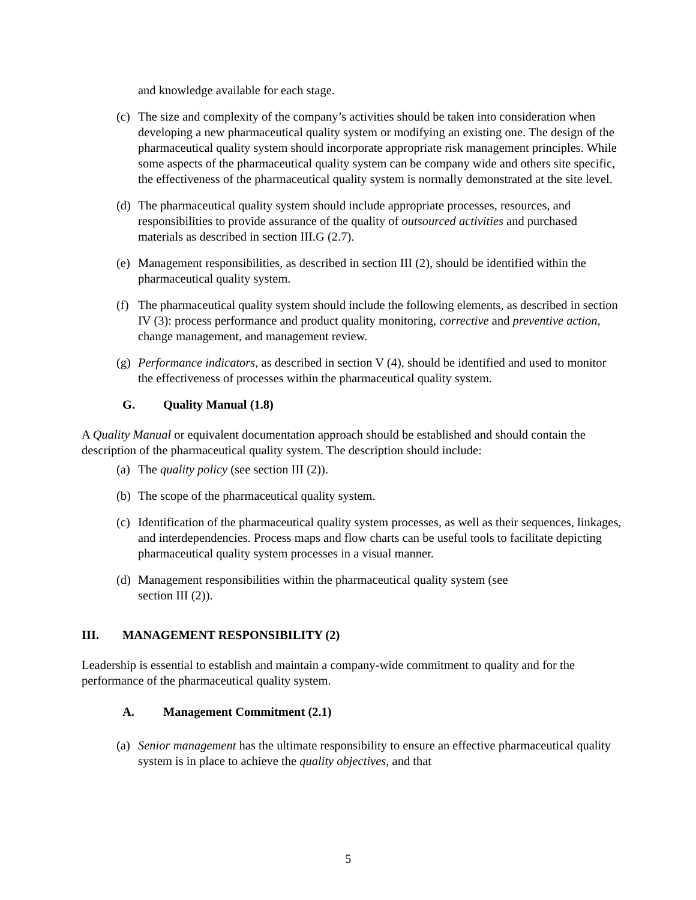and knowledge available for each stage.
(c)
The size and complexity of the company’s activities should be taken into consideration when developing a new pharmaceutical quality system or modifying an existing one. The design of the pharmaceutical quality system should incorporate appropriate risk management principles. While some aspects of the pharmaceutical quality system can be company wide and others site specific, the effectiveness of the pharmaceutical quality system is normally demonstrated at the site level.
(d)
The pharmaceutical quality system should include appropriate processes, resources, and responsibilities to provide assurance of the quality of outsourced activities and purchased materials as described in section III.G (2.7).
(e)
Management responsibilities, as described in section III (2), should be identified within the pharmaceutical quality system.
(f)
The pharmaceutical quality system should include the following elements, as described in section IV (3): process performance and product quality monitoring, corrective and preventive action, change management, and management review.
(g)
Performance indicators, as described in section V (4), should be identified and used to monitor the effectiveness of processes within the pharmaceutical quality system.
G. Quality Manual (1.8)
A Quality Manual or equivalent documentation approach should be established and should contain the description of the pharmaceutical quality system. The description should include:
(a)
The quality policy (see section III (2)).
(b)
The scope of the pharmaceutical quality system.
(c)
Identification of the pharmaceutical quality system processes, as well as their sequences, linkages, and interdependencies. Process maps and flow charts can be useful tools to facilitate depicting pharmaceutical quality system processes in a visual manner.
(d)
Management responsibilities within the pharmaceutical quality system (see
section III (2)).
III. MANAGEMENT RESPONSIBILITY (2)
Leadership is essential to establish and maintain a company-wide commitment to quality and for the performance of the pharmaceutical quality system.
A. Management Commitment (2.1)
(a)
Senior management has the ultimate responsibility to ensure an effective pharmaceutical quality system is in place to achieve the quality objectives, and that
5